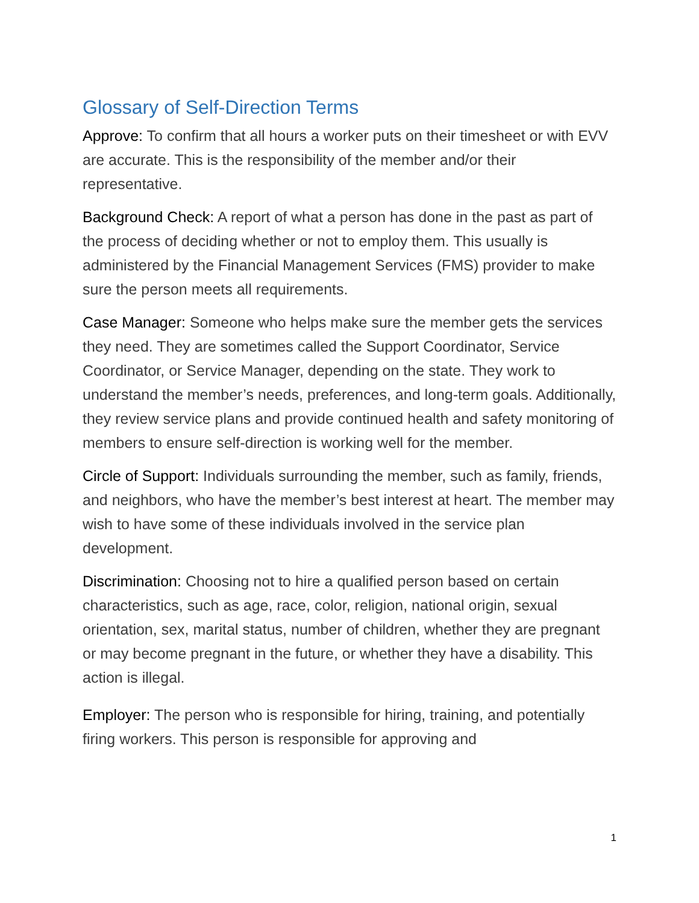Glossary of Self-Direction Terms
Approve: To confirm that all hours a worker puts on their timesheet or with EVV are accurate. This is the responsibility of the member and/or their representative.
Background Check: A report of what a person has done in the past as part of the process of deciding whether or not to employ them. This usually is administered by the Financial Management Services (FMS) provider to make sure the person meets all requirements.
Case Manager: Someone who helps make sure the member gets the services they need. They are sometimes called the Support Coordinator, Service Coordinator, or Service Manager, depending on the state. They work to understand the member’s needs, preferences, and long-term goals. Additionally, they review service plans and provide continued health and safety monitoring of members to ensure self-direction is working well for the member.
Circle of Support: Individuals surrounding the member, such as family, friends, and neighbors, who have the member’s best interest at heart. The member may wish to have some of these individuals involved in the service plan development.
Discrimination: Choosing not to hire a qualified person based on certain characteristics, such as age, race, color, religion, national origin, sexual orientation, sex, marital status, number of children, whether they are pregnant or may become pregnant in the future, or whether they have a disability. This action is illegal.
Employer: The person who is responsible for hiring, training, and potentially firing workers. This person is responsible for approving and
1